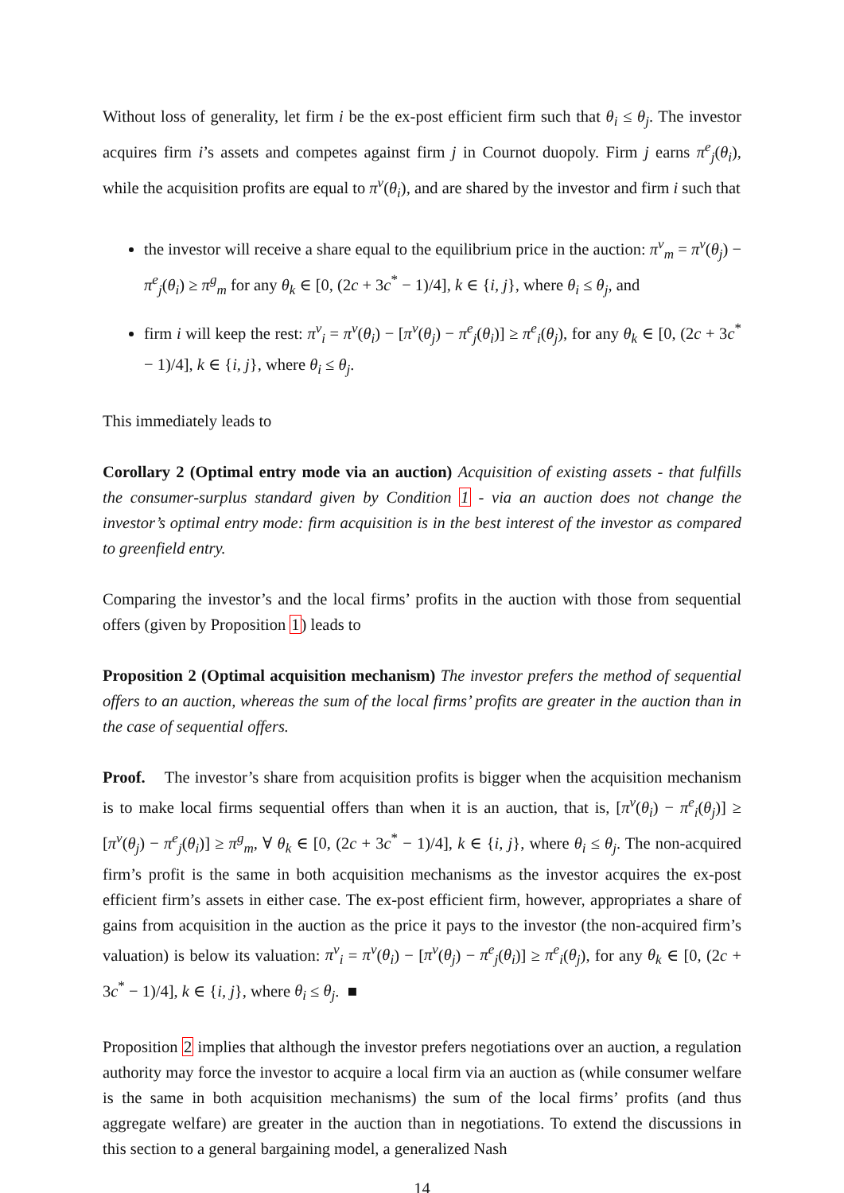Without loss of generality, let firm i be the ex-post efficient firm such that θ<sub>i</sub> ≤ θ<sub>j</sub>. The investor acquires firm i’s assets and competes against firm j in Cournot duopoly. Firm j earns π<sup>e</sup><sub>j</sub>(θ<sub>i</sub>), while the acquisition profits are equal to π<sup>v</sup>(θ<sub>i</sub>), and are shared by the investor and firm i such that
the investor will receive a share equal to the equilibrium price in the auction: π<sup>v</sup><sub>m</sub> = π<sup>v</sup>(θ<sub>j</sub>) − π<sup>e</sup><sub>j</sub>(θ<sub>i</sub>) ≥ π<sup>g</sup><sub>m</sub> for any θ<sub>k</sub> ∈ [0, (2c + 3c<sup>*</sup> − 1)/4], k ∈ {i, j}, where θ<sub>i</sub> ≤ θ<sub>j</sub>, and
firm i will keep the rest: π<sup>v</sup><sub>i</sub> = π<sup>v</sup>(θ<sub>i</sub>) − [π<sup>v</sup>(θ<sub>j</sub>) − π<sup>e</sup><sub>j</sub>(θ<sub>i</sub>)] ≥ π<sup>e</sup><sub>i</sub>(θ<sub>j</sub>), for any θ<sub>k</sub> ∈ [0, (2c + 3c<sup>*</sup> − 1)/4], k ∈ {i, j}, where θ<sub>i</sub> ≤ θ<sub>j</sub>.
This immediately leads to
Corollary 2 (Optimal entry mode via an auction) Acquisition of existing assets - that fulfills the consumer-surplus standard given by Condition 1 - via an auction does not change the investor’s optimal entry mode: firm acquisition is in the best interest of the investor as compared to greenfield entry.
Comparing the investor’s and the local firms’ profits in the auction with those from sequential offers (given by Proposition 1) leads to
Proposition 2 (Optimal acquisition mechanism) The investor prefers the method of sequential offers to an auction, whereas the sum of the local firms’ profits are greater in the auction than in the case of sequential offers.
Proof. The investor’s share from acquisition profits is bigger when the acquisition mechanism is to make local firms sequential offers than when it is an auction, that is, [π<sup>v</sup>(θ<sub>i</sub>) − π<sup>e</sup><sub>i</sub>(θ<sub>j</sub>)] ≥ [π<sup>v</sup>(θ<sub>j</sub>) − π<sup>e</sup><sub>j</sub>(θ<sub>i</sub>)] ≥ π<sup>g</sup><sub>m</sub>, ∀ θ<sub>k</sub> ∈ [0, (2c + 3c<sup>*</sup> − 1)/4], k ∈ {i, j}, where θ<sub>i</sub> ≤ θ<sub>j</sub>. The non-acquired firm’s profit is the same in both acquisition mechanisms as the investor acquires the ex-post efficient firm’s assets in either case. The ex-post efficient firm, however, appropriates a share of gains from acquisition in the auction as the price it pays to the investor (the non-acquired firm’s valuation) is below its valuation: π<sup>v</sup><sub>i</sub> = π<sup>v</sup>(θ<sub>i</sub>) − [π<sup>v</sup>(θ<sub>j</sub>) − π<sup>e</sup><sub>j</sub>(θ<sub>i</sub>)] ≥ π<sup>e</sup><sub>i</sub>(θ<sub>j</sub>), for any θ<sub>k</sub> ∈ [0, (2c + 3c<sup>*</sup> − 1)/4], k ∈ {i, j}, where θ<sub>i</sub> ≤ θ<sub>j</sub>. ■
Proposition 2 implies that although the investor prefers negotiations over an auction, a regulation authority may force the investor to acquire a local firm via an auction as (while consumer welfare is the same in both acquisition mechanisms) the sum of the local firms’ profits (and thus aggregate welfare) are greater in the auction than in negotiations. To extend the discussions in this section to a general bargaining model, a generalized Nash
14